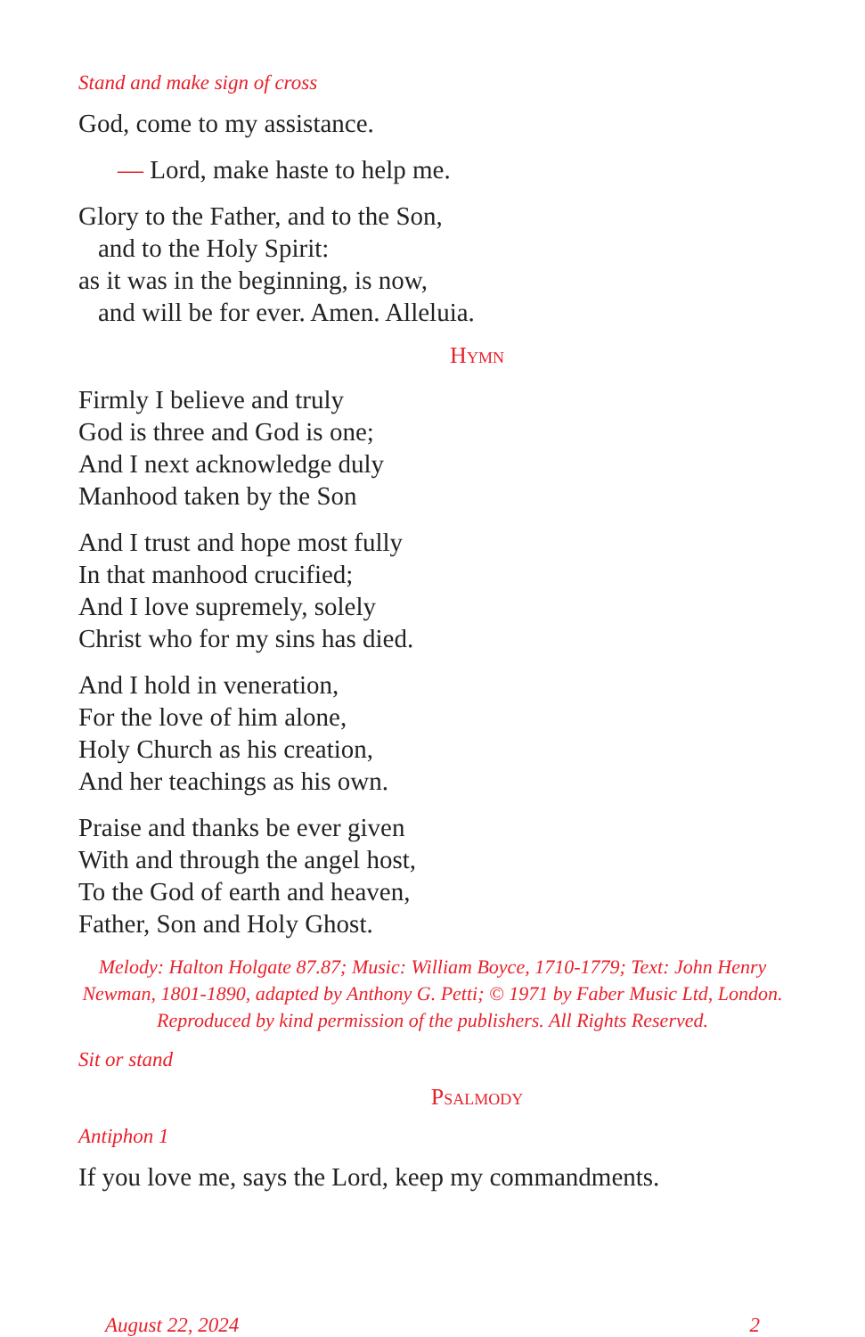Stand and make sign of cross
God, come to my assistance.
— Lord, make haste to help me.
Glory to the Father, and to the Son,
and to the Holy Spirit:
as it was in the beginning, is now,
and will be for ever. Amen. Alleluia.
Hymn
Firmly I believe and truly
God is three and God is one;
And I next acknowledge duly
Manhood taken by the Son
And I trust and hope most fully
In that manhood crucified;
And I love supremely, solely
Christ who for my sins has died.
And I hold in veneration,
For the love of him alone,
Holy Church as his creation,
And her teachings as his own.
Praise and thanks be ever given
With and through the angel host,
To the God of earth and heaven,
Father, Son and Holy Ghost.
Melody: Halton Holgate 87.87; Music: William Boyce, 1710-1779; Text: John Henry Newman, 1801-1890, adapted by Anthony G. Petti; © 1971 by Faber Music Ltd, London. Reproduced by kind permission of the publishers. All Rights Reserved.
Sit or stand
Psalmody
Antiphon 1
If you love me, says the Lord, keep my commandments.
August 22, 2024 2